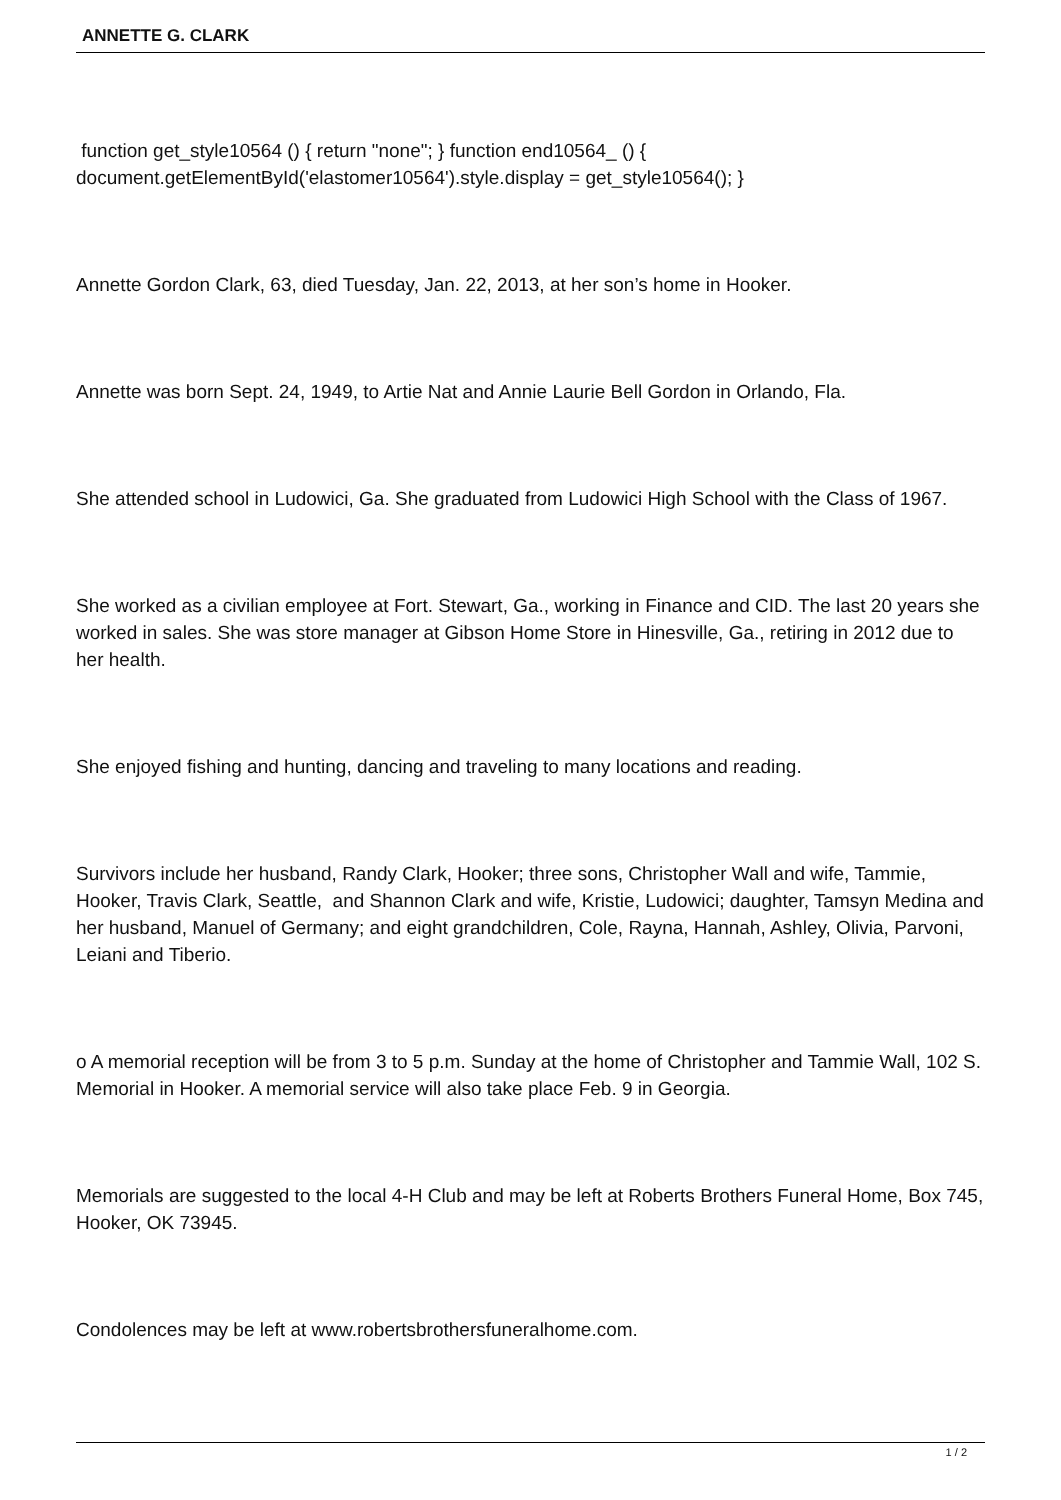ANNETTE G. CLARK
function get_style10564 () { return "none"; } function end10564_ () { document.getElementById('elastomer10564').style.display = get_style10564(); }
Annette Gordon Clark, 63, died Tuesday, Jan. 22, 2013, at her son’s home in Hooker.
Annette was born Sept. 24, 1949, to Artie Nat and Annie Laurie Bell Gordon in Orlando, Fla.
She attended school in Ludowici, Ga. She graduated from Ludowici High School with the Class of 1967.
She worked as a civilian employee at Fort. Stewart, Ga., working in Finance and CID. The last 20 years she worked in sales. She was store manager at Gibson Home Store in Hinesville, Ga., retiring in 2012 due to her health.
She enjoyed fishing and hunting, dancing and traveling to many locations and reading.
Survivors include her husband, Randy Clark, Hooker; three sons, Christopher Wall and wife, Tammie, Hooker, Travis Clark, Seattle, and Shannon Clark and wife, Kristie, Ludowici; daughter, Tamsyn Medina and her husband, Manuel of Germany; and eight grandchildren, Cole, Rayna, Hannah, Ashley, Olivia, Parvoni, Leiani and Tiberio.
o A memorial reception will be from 3 to 5 p.m. Sunday at the home of Christopher and Tammie Wall, 102 S. Memorial in Hooker. A memorial service will also take place Feb. 9 in Georgia.
Memorials are suggested to the local 4-H Club and may be left at Roberts Brothers Funeral Home, Box 745, Hooker, OK 73945.
Condolences may be left at www.robertsbrothersfuneralhome.com.
1 / 2